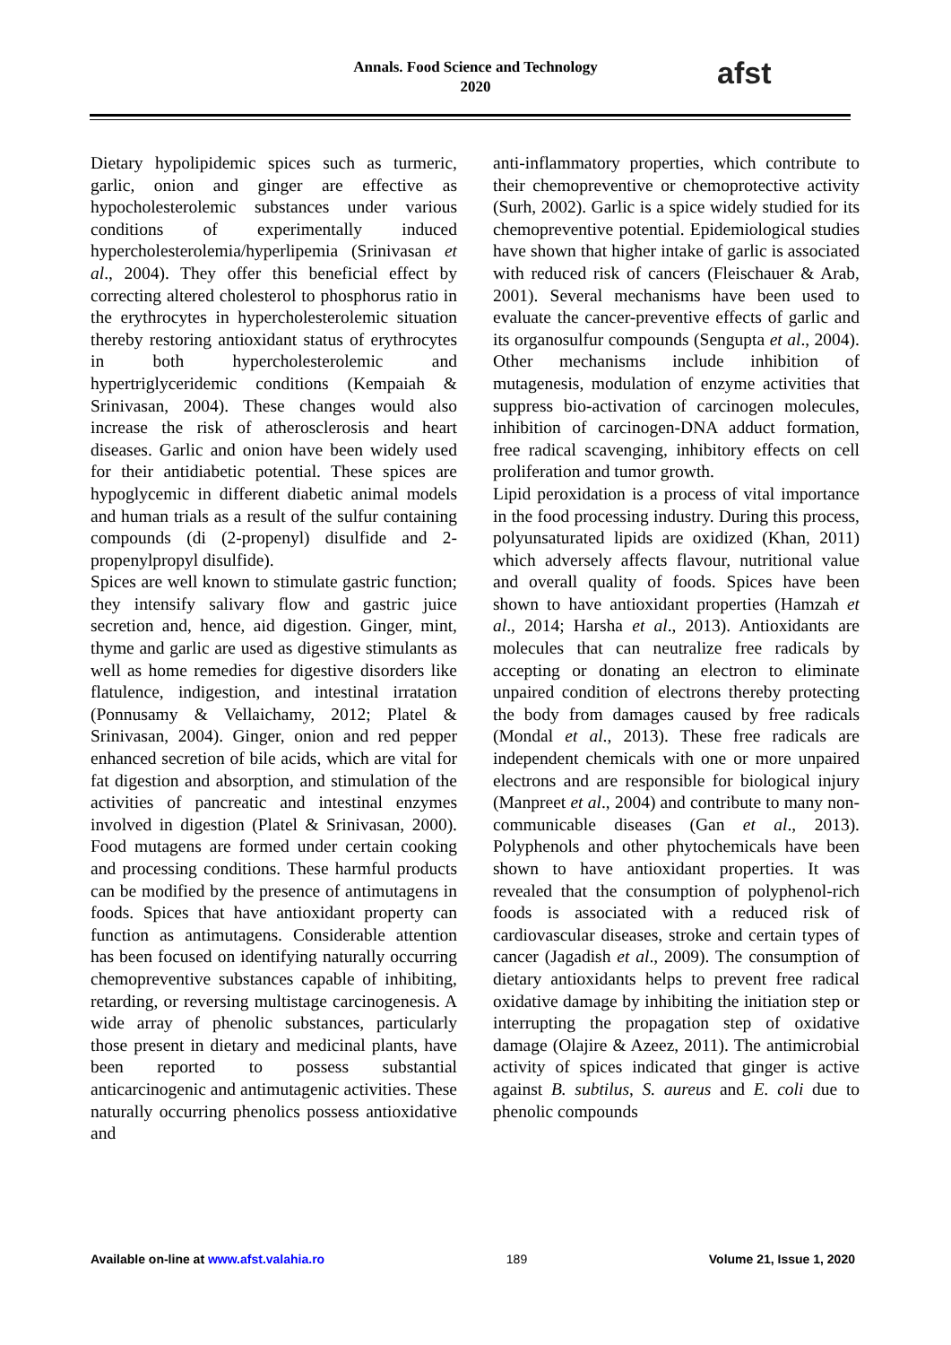Annals. Food Science and Technology
2020
afst
Dietary hypolipidemic spices such as turmeric, garlic, onion and ginger are effective as hypocholesterolemic substances under various conditions of experimentally induced hypercholesterolemia/hyperlipemia (Srinivasan et al., 2004). They offer this beneficial effect by correcting altered cholesterol to phosphorus ratio in the erythrocytes in hypercholesterolemic situation thereby restoring antioxidant status of erythrocytes in both hypercholesterolemic and hypertriglyceridemic conditions (Kempaiah & Srinivasan, 2004). These changes would also increase the risk of atherosclerosis and heart diseases. Garlic and onion have been widely used for their antidiabetic potential. These spices are hypoglycemic in different diabetic animal models and human trials as a result of the sulfur containing compounds (di (2-propenyl) disulfide and 2-propenylpropyl disulfide).
Spices are well known to stimulate gastric function; they intensify salivary flow and gastric juice secretion and, hence, aid digestion. Ginger, mint, thyme and garlic are used as digestive stimulants as well as home remedies for digestive disorders like flatulence, indigestion, and intestinal irratation (Ponnusamy & Vellaichamy, 2012; Platel & Srinivasan, 2004). Ginger, onion and red pepper enhanced secretion of bile acids, which are vital for fat digestion and absorption, and stimulation of the activities of pancreatic and intestinal enzymes involved in digestion (Platel & Srinivasan, 2000). Food mutagens are formed under certain cooking and processing conditions. These harmful products can be modified by the presence of antimutagens in foods. Spices that have antioxidant property can function as antimutagens. Considerable attention has been focused on identifying naturally occurring chemopreventive substances capable of inhibiting, retarding, or reversing multistage carcinogenesis. A wide array of phenolic substances, particularly those present in dietary and medicinal plants, have been reported to possess substantial anticarcinogenic and antimutagenic activities. These naturally occurring phenolics possess antioxidative and
anti-inflammatory properties, which contribute to their chemopreventive or chemoprotective activity (Surh, 2002). Garlic is a spice widely studied for its chemopreventive potential. Epidemiological studies have shown that higher intake of garlic is associated with reduced risk of cancers (Fleischauer & Arab, 2001). Several mechanisms have been used to evaluate the cancer-preventive effects of garlic and its organosulfur compounds (Sengupta et al., 2004). Other mechanisms include inhibition of mutagenesis, modulation of enzyme activities that suppress bio-activation of carcinogen molecules, inhibition of carcinogen-DNA adduct formation, free radical scavenging, inhibitory effects on cell proliferation and tumor growth.
Lipid peroxidation is a process of vital importance in the food processing industry. During this process, polyunsaturated lipids are oxidized (Khan, 2011) which adversely affects flavour, nutritional value and overall quality of foods. Spices have been shown to have antioxidant properties (Hamzah et al., 2014; Harsha et al., 2013). Antioxidants are molecules that can neutralize free radicals by accepting or donating an electron to eliminate unpaired condition of electrons thereby protecting the body from damages caused by free radicals (Mondal et al., 2013). These free radicals are independent chemicals with one or more unpaired electrons and are responsible for biological injury (Manpreet et al., 2004) and contribute to many non-communicable diseases (Gan et al., 2013). Polyphenols and other phytochemicals have been shown to have antioxidant properties. It was revealed that the consumption of polyphenol-rich foods is associated with a reduced risk of cardiovascular diseases, stroke and certain types of cancer (Jagadish et al., 2009). The consumption of dietary antioxidants helps to prevent free radical oxidative damage by inhibiting the initiation step or interrupting the propagation step of oxidative damage (Olajire & Azeez, 2011). The antimicrobial activity of spices indicated that ginger is active against B. subtilus, S. aureus and E. coli due to phenolic compounds
Available on-line at www.afst.valahia.ro 189 Volume 21, Issue 1, 2020